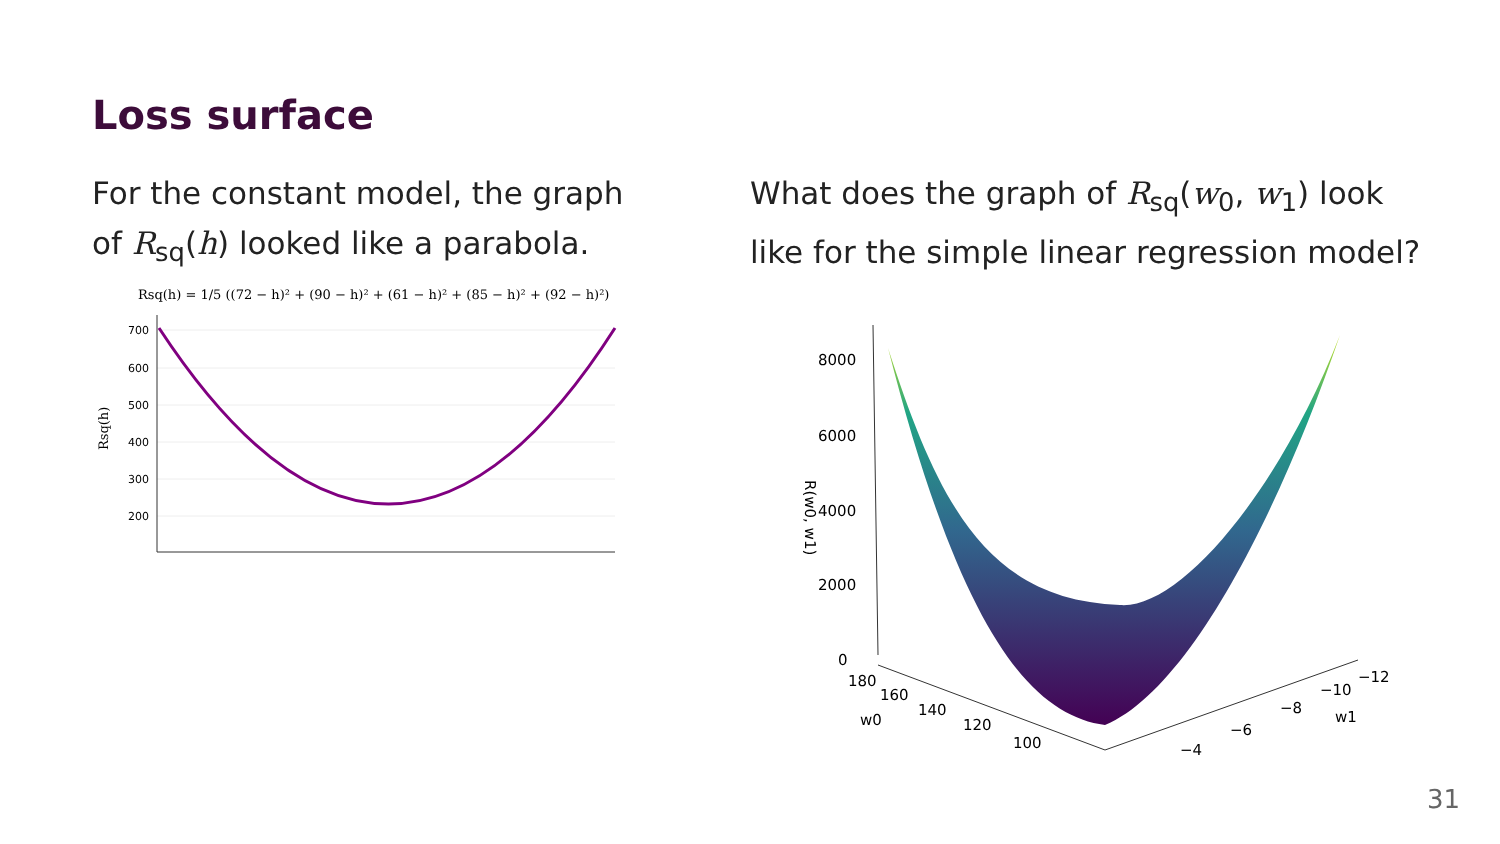Loss surface
For the constant model, the graph of R<sub>sq</sub>(h) looked like a parabola.
What does the graph of R<sub>sq</sub>(w<sub>0</sub>, w<sub>1</sub>) look like for the simple linear regression model?
Rsq(h) = 1/5 ((72 − h)² + (90 − h)² + (61 − h)² + (85 − h)² + (92 − h)²)
700
600
500
400
300
200
Rsq(h)
8000
6000
4000
2000
0
R(w0, w1)
180
160
140
120
100
w0
−4
−6
−8
−10
−12
w1
31